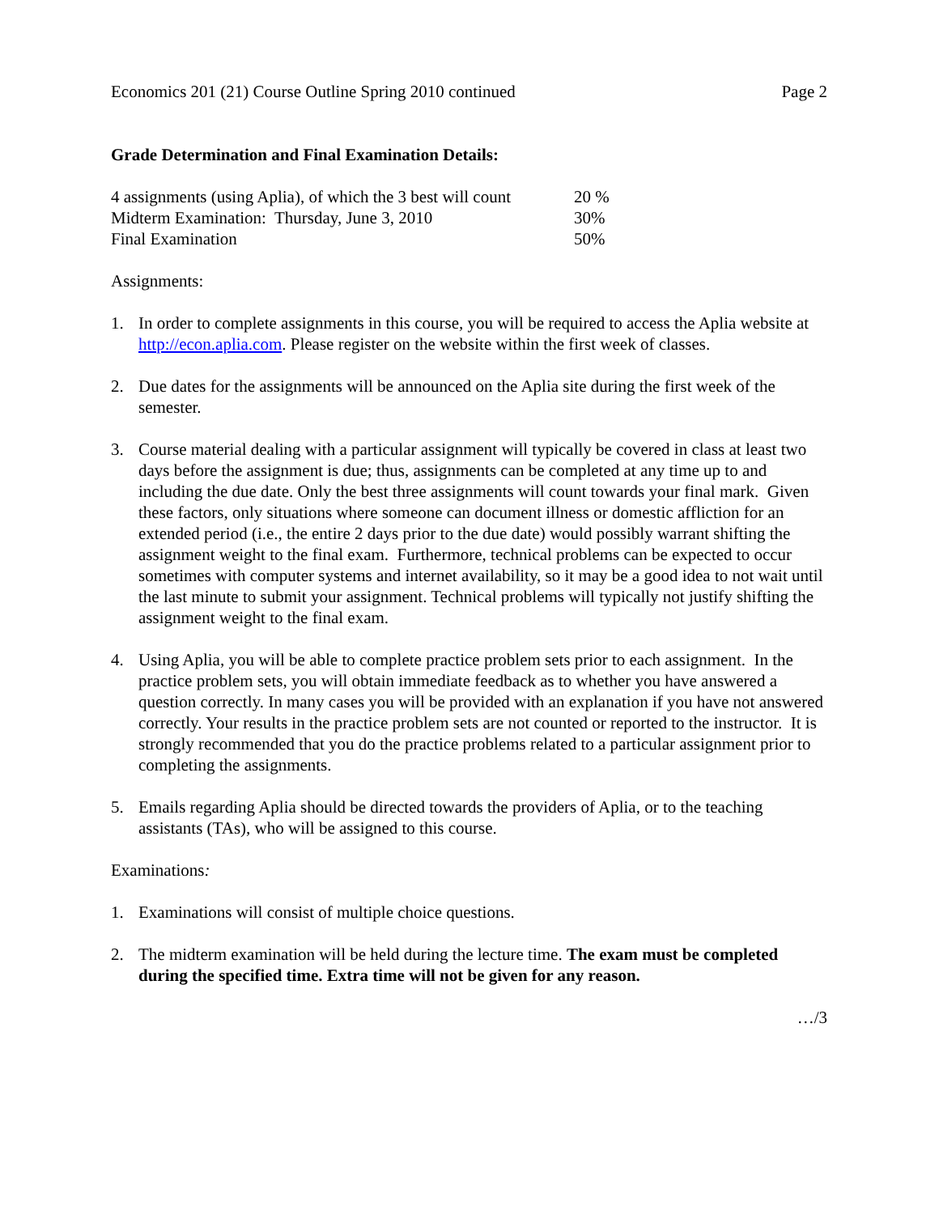Economics 201 (21) Course Outline Spring 2010 continued Page 2
Grade Determination and Final Examination Details:
| 4 assignments (using Aplia), of which the 3 best will count | 20 % |
| Midterm Examination: Thursday, June 3, 2010 | 30% |
| Final Examination | 50% |
Assignments:
1. In order to complete assignments in this course, you will be required to access the Aplia website at http://econ.aplia.com. Please register on the website within the first week of classes.
2. Due dates for the assignments will be announced on the Aplia site during the first week of the semester.
3. Course material dealing with a particular assignment will typically be covered in class at least two days before the assignment is due; thus, assignments can be completed at any time up to and including the due date. Only the best three assignments will count towards your final mark. Given these factors, only situations where someone can document illness or domestic affliction for an extended period (i.e., the entire 2 days prior to the due date) would possibly warrant shifting the assignment weight to the final exam. Furthermore, technical problems can be expected to occur sometimes with computer systems and internet availability, so it may be a good idea to not wait until the last minute to submit your assignment. Technical problems will typically not justify shifting the assignment weight to the final exam.
4. Using Aplia, you will be able to complete practice problem sets prior to each assignment. In the practice problem sets, you will obtain immediate feedback as to whether you have answered a question correctly. In many cases you will be provided with an explanation if you have not answered correctly. Your results in the practice problem sets are not counted or reported to the instructor. It is strongly recommended that you do the practice problems related to a particular assignment prior to completing the assignments.
5. Emails regarding Aplia should be directed towards the providers of Aplia, or to the teaching assistants (TAs), who will be assigned to this course.
Examinations:
1. Examinations will consist of multiple choice questions.
2. The midterm examination will be held during the lecture time. The exam must be completed during the specified time. Extra time will not be given for any reason.
…/3